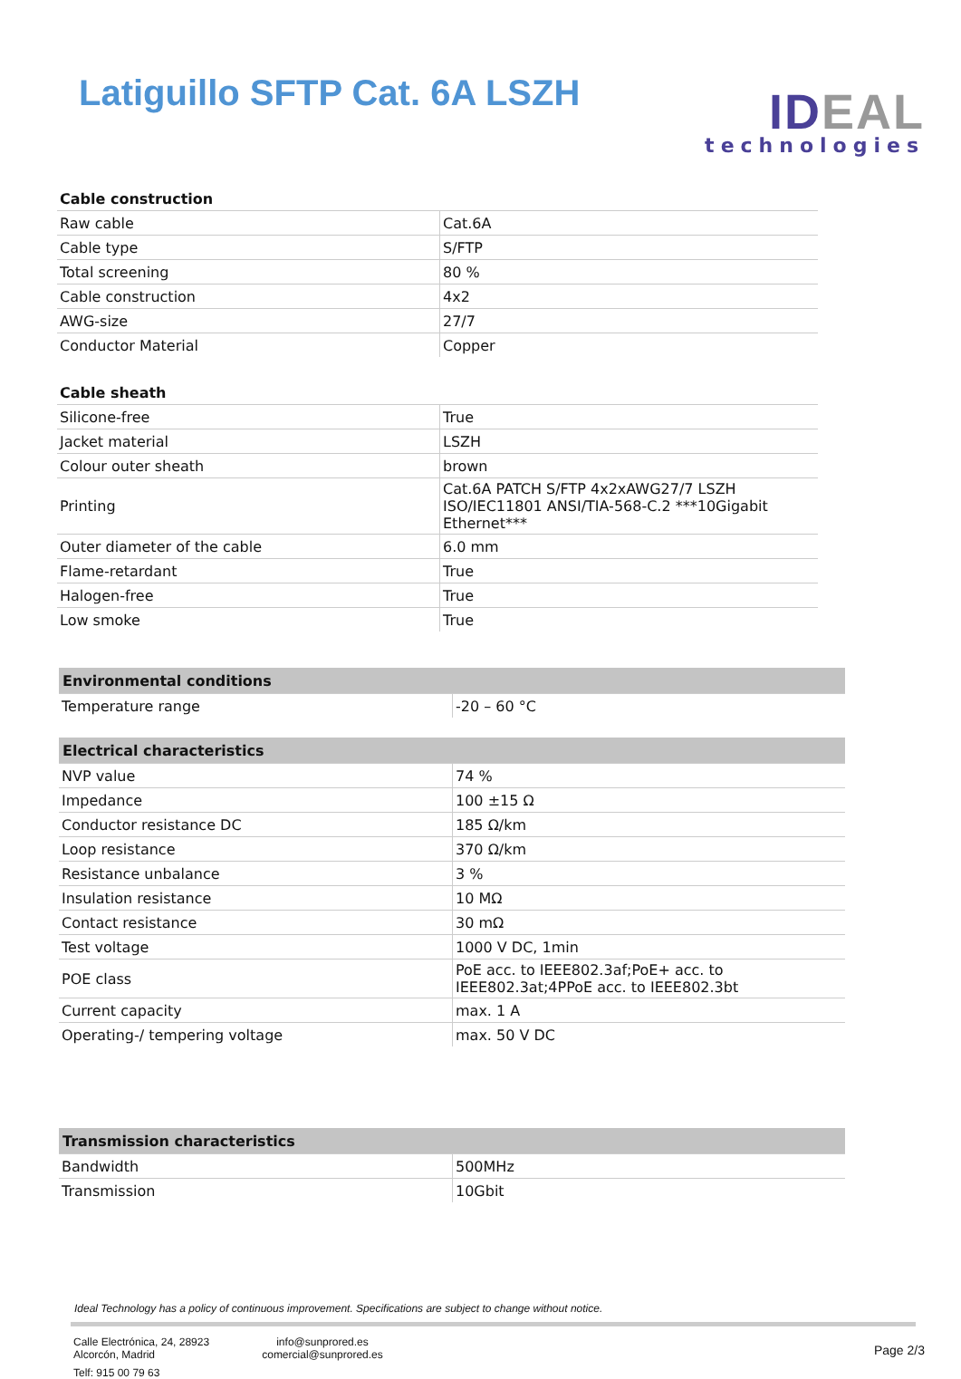Latiguillo SFTP Cat. 6A LSZH
IDEAL
technologies
| Cable construction | |
| Raw cable | Cat.6A |
| Cable type | S/FTP |
| Total screening | 80 % |
| Cable construction | 4x2 |
| AWG-size | 27/7 |
| Conductor Material | Copper |
| Cable sheath | |
| Silicone-free | True |
| Jacket material | LSZH |
| Colour outer sheath | brown |
| Printing | Cat.6A PATCH S/FTP 4x2xAWG27/7 LSZH ISO/IEC11801 ANSI/TIA-568-C.2 ***10Gigabit Ethernet*** |
| Outer diameter of the cable | 6.0 mm |
| Flame-retardant | True |
| Halogen-free | True |
| Low smoke | True |
| Environmental conditions | |
| Temperature range | -20 – 60 °C |
| Electrical characteristics | |
| NVP value | 74 % |
| Impedance | 100 ±15 Ω |
| Conductor resistance DC | 185 Ω/km |
| Loop resistance | 370 Ω/km |
| Resistance unbalance | 3 % |
| Insulation resistance | 10 MΩ |
| Contact resistance | 30 mΩ |
| Test voltage | 1000 V DC, 1min |
| POE class | PoE acc. to IEEE802.3af;PoE+ acc. to IEEE802.3at;4PPoE acc. to IEEE802.3bt |
| Current capacity | max. 1 A |
| Operating-/ tempering voltage | max. 50 V DC |
| Transmission characteristics | |
| Bandwidth | 500MHz |
| Transmission | 10Gbit |
Ideal Technology has a policy of continuous improvement. Specifications are subject to change without notice.
Calle Electrónica, 24, 28923
Alcorcón, Madrid
Telf: 915 00 79 63
info@sunprored.es
comercial@sunprored.es
Page 2/3